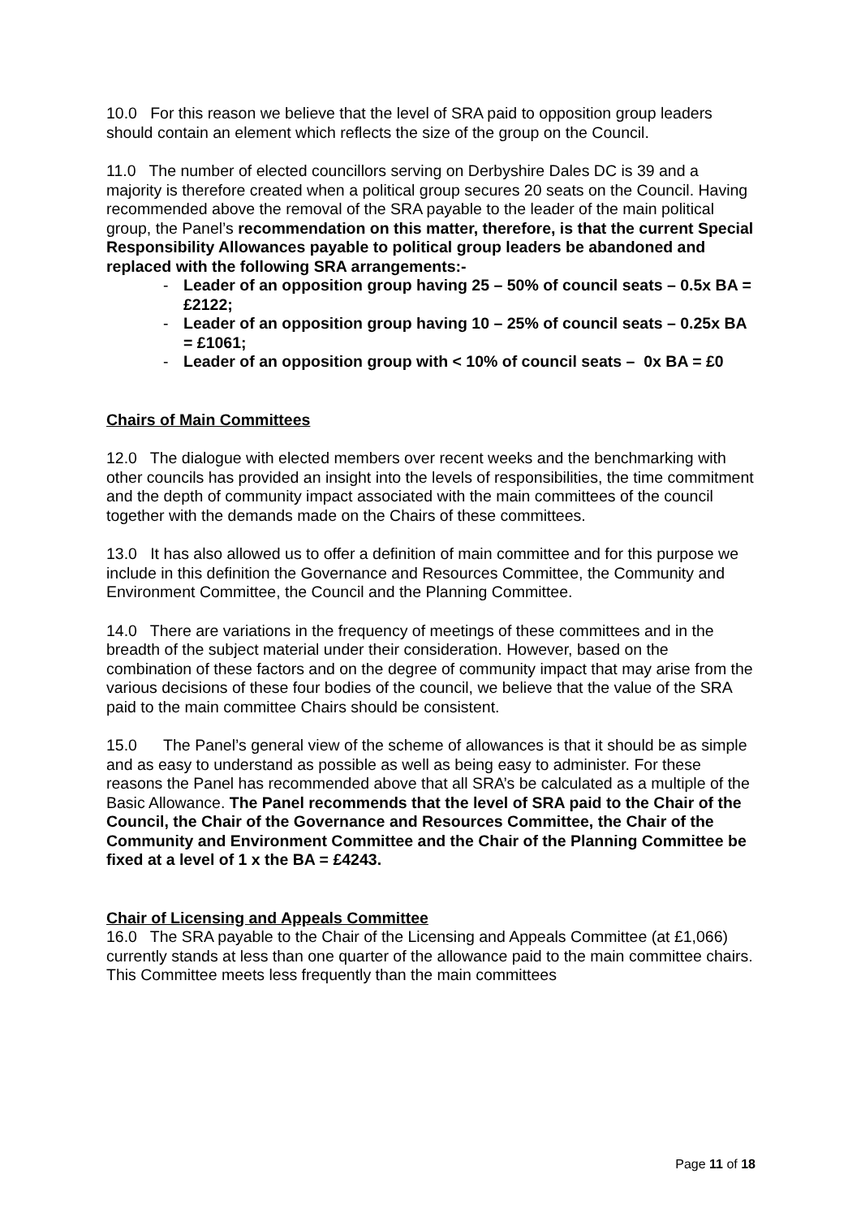10.0 For this reason we believe that the level of SRA paid to opposition group leaders should contain an element which reflects the size of the group on the Council.
11.0 The number of elected councillors serving on Derbyshire Dales DC is 39 and a majority is therefore created when a political group secures 20 seats on the Council. Having recommended above the removal of the SRA payable to the leader of the main political group, the Panel’s recommendation on this matter, therefore, is that the current Special Responsibility Allowances payable to political group leaders be abandoned and replaced with the following SRA arrangements:-
- Leader of an opposition group having 25 – 50% of council seats – 0.5x BA = £2122;
- Leader of an opposition group having 10 – 25% of council seats – 0.25x BA = £1061;
- Leader of an opposition group with < 10% of council seats – 0x BA = £0
Chairs of Main Committees
12.0 The dialogue with elected members over recent weeks and the benchmarking with other councils has provided an insight into the levels of responsibilities, the time commitment and the depth of community impact associated with the main committees of the council together with the demands made on the Chairs of these committees.
13.0 It has also allowed us to offer a definition of main committee and for this purpose we include in this definition the Governance and Resources Committee, the Community and Environment Committee, the Council and the Planning Committee.
14.0 There are variations in the frequency of meetings of these committees and in the breadth of the subject material under their consideration. However, based on the combination of these factors and on the degree of community impact that may arise from the various decisions of these four bodies of the council, we believe that the value of the SRA paid to the main committee Chairs should be consistent.
15.0 The Panel’s general view of the scheme of allowances is that it should be as simple and as easy to understand as possible as well as being easy to administer. For these reasons the Panel has recommended above that all SRA’s be calculated as a multiple of the Basic Allowance. The Panel recommends that the level of SRA paid to the Chair of the Council, the Chair of the Governance and Resources Committee, the Chair of the Community and Environment Committee and the Chair of the Planning Committee be fixed at a level of 1 x the BA = £4243.
Chair of Licensing and Appeals Committee
16.0 The SRA payable to the Chair of the Licensing and Appeals Committee (at £1,066) currently stands at less than one quarter of the allowance paid to the main committee chairs. This Committee meets less frequently than the main committees
Page 11 of 18